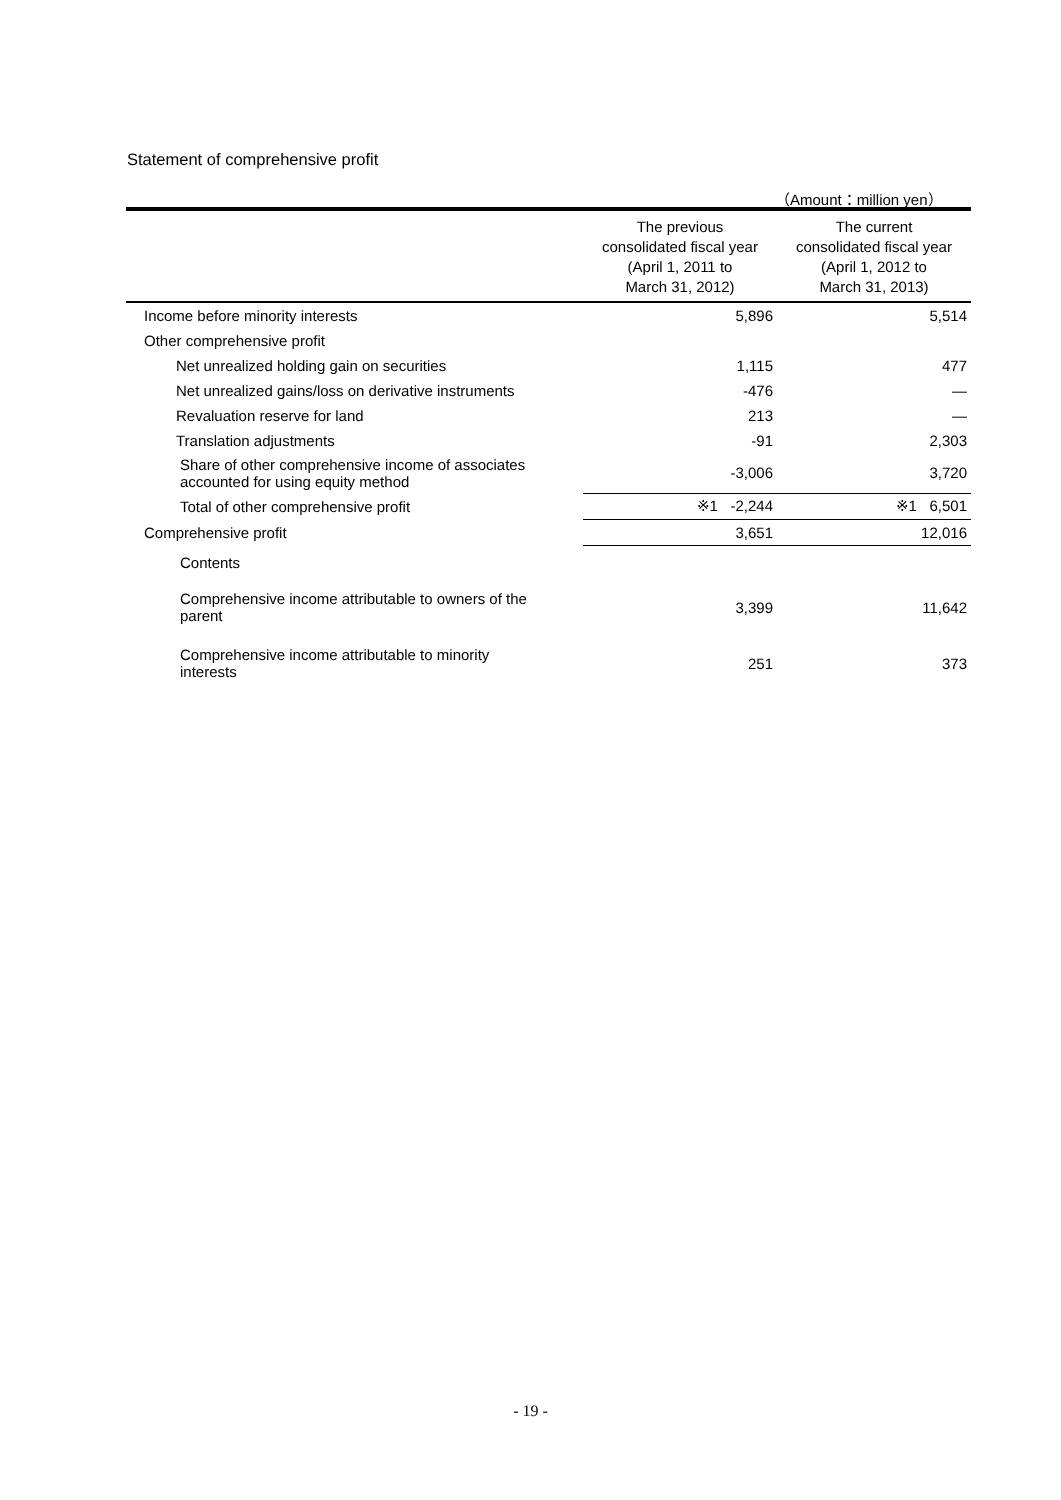Statement of comprehensive profit
（Amount：million yen）
| | The previous consolidated fiscal year (April 1, 2011 to March 31, 2012) | The current consolidated fiscal year (April 1, 2012 to March 31, 2013) |
| --- | --- | --- |
| Income before minority interests | 5,896 | 5,514 |
| Other comprehensive profit | | |
| Net unrealized holding gain on securities | 1,115 | 477 |
| Net unrealized gains/loss on derivative instruments | -476 | — |
| Revaluation reserve for land | 213 | — |
| Translation adjustments | -91 | 2,303 |
| Share of other comprehensive income of associates accounted for using equity method | -3,006 | 3,720 |
| Total of other comprehensive profit | ※1 -2,244 | ※1 6,501 |
| Comprehensive profit | 3,651 | 12,016 |
| Contents | | |
| Comprehensive income attributable to owners of the parent | 3,399 | 11,642 |
| Comprehensive income attributable to minority interests | 251 | 373 |
- 19 -